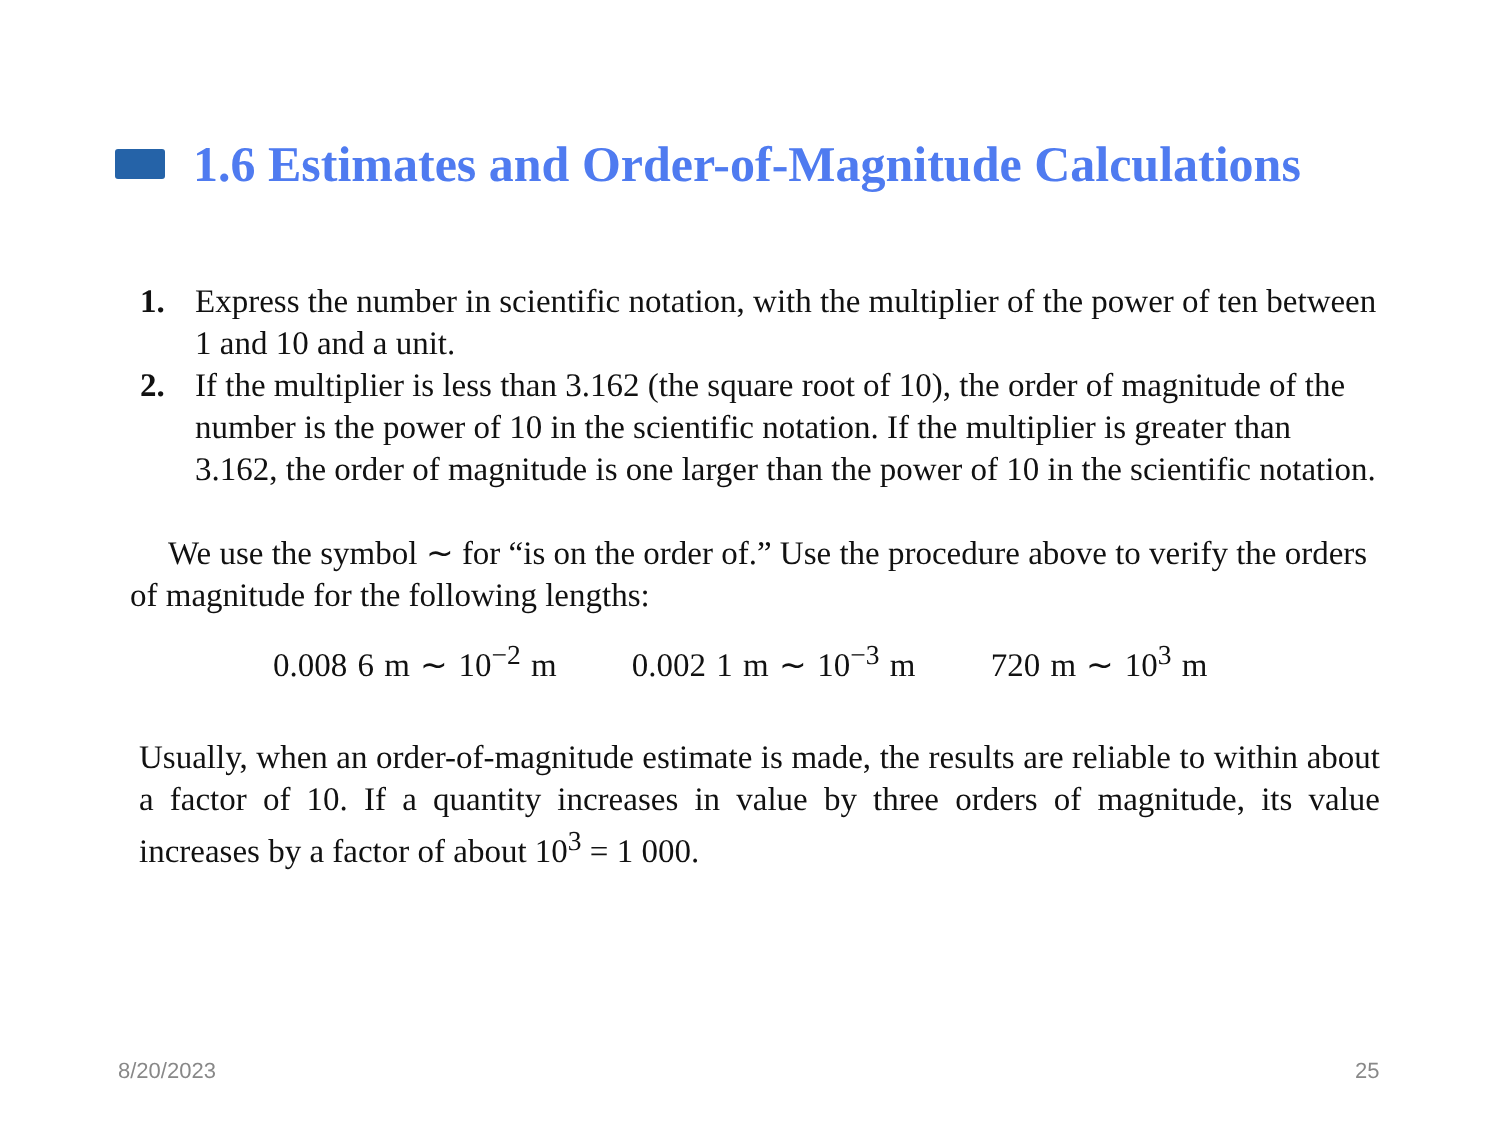1.6 Estimates and Order-of-Magnitude Calculations
1. Express the number in scientific notation, with the multiplier of the power of ten between 1 and 10 and a unit.
2. If the multiplier is less than 3.162 (the square root of 10), the order of magnitude of the number is the power of 10 in the scientific notation. If the multiplier is greater than 3.162, the order of magnitude is one larger than the power of 10 in the scientific notation.
We use the symbol ∼ for “is on the order of.” Use the procedure above to verify the orders of magnitude for the following lengths:
0.008 6 m ∼ 10<sup>−2</sup> m 0.002 1 m ∼ 10<sup>−3</sup> m 720 m ∼ 10<sup>3</sup> m
Usually, when an order-of-magnitude estimate is made, the results are reliable to within about a factor of 10. If a quantity increases in value by three orders of magnitude, its value increases by a factor of about 10<sup>3</sup> = 1 000.
8/20/2023 25